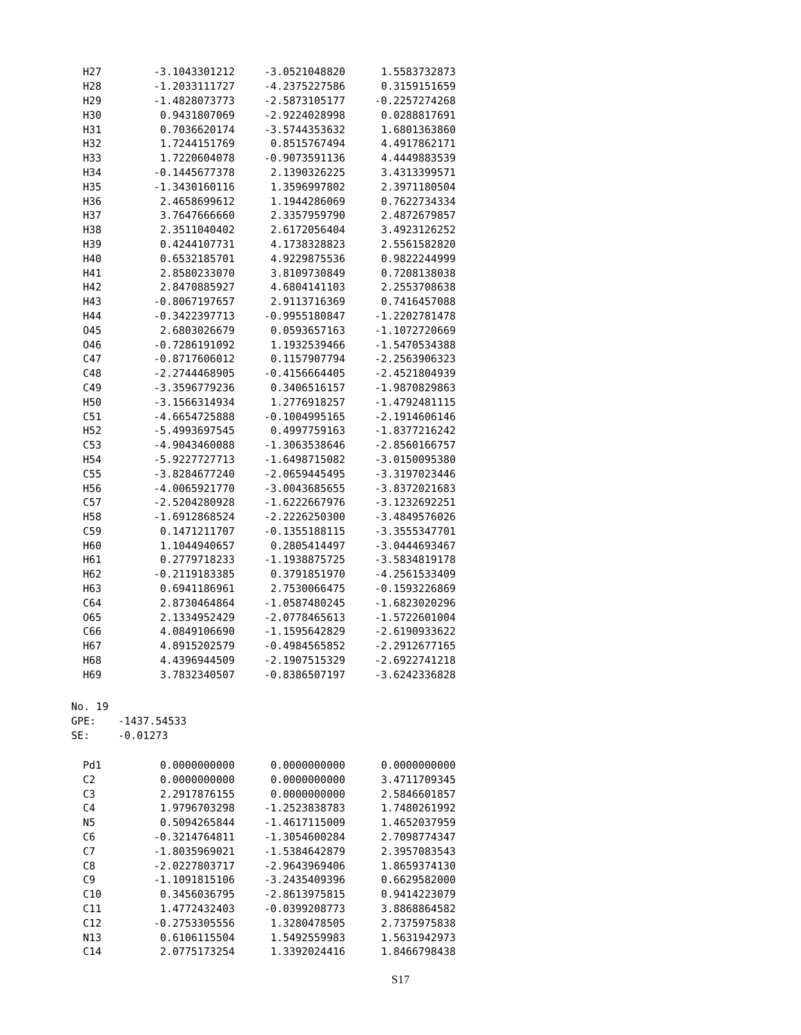| H27 | -3.1043301212 | -3.0521048820 | 1.5583732873 |
| H28 | -1.2033111727 | -4.2375227586 | 0.3159151659 |
| H29 | -1.4828073773 | -2.5873105177 | -0.2257274268 |
| H30 | 0.9431807069 | -2.9224028998 | 0.0288817691 |
| H31 | 0.7036620174 | -3.5744353632 | 1.6801363860 |
| H32 | 1.7244151769 | 0.8515767494 | 4.4917862171 |
| H33 | 1.7220604078 | -0.9073591136 | 4.4449883539 |
| H34 | -0.1445677378 | 2.1390326225 | 3.4313399571 |
| H35 | -1.3430160116 | 1.3596997802 | 2.3971180504 |
| H36 | 2.4658699612 | 1.1944286069 | 0.7622734334 |
| H37 | 3.7647666660 | 2.3357959790 | 2.4872679857 |
| H38 | 2.3511040402 | 2.6172056404 | 3.4923126252 |
| H39 | 0.4244107731 | 4.1738328823 | 2.5561582820 |
| H40 | 0.6532185701 | 4.9229875536 | 0.9822244999 |
| H41 | 2.8580233070 | 3.8109730849 | 0.7208138038 |
| H42 | 2.8470885927 | 4.6804141103 | 2.2553708638 |
| H43 | -0.8067197657 | 2.9113716369 | 0.7416457088 |
| H44 | -0.3422397713 | -0.9955180847 | -1.2202781478 |
| O45 | 2.6803026679 | 0.0593657163 | -1.1072720669 |
| O46 | -0.7286191092 | 1.1932539466 | -1.5470534388 |
| C47 | -0.8717606012 | 0.1157907794 | -2.2563906323 |
| C48 | -2.2744468905 | -0.4156664405 | -2.4521804939 |
| C49 | -3.3596779236 | 0.3406516157 | -1.9870829863 |
| H50 | -3.1566314934 | 1.2776918257 | -1.4792481115 |
| C51 | -4.6654725888 | -0.1004995165 | -2.1914606146 |
| H52 | -5.4993697545 | 0.4997759163 | -1.8377216242 |
| C53 | -4.9043460088 | -1.3063538646 | -2.8560166757 |
| H54 | -5.9227727713 | -1.6498715082 | -3.0150095380 |
| C55 | -3.8284677240 | -2.0659445495 | -3.3197023446 |
| H56 | -4.0065921770 | -3.0043685655 | -3.8372021683 |
| C57 | -2.5204280928 | -1.6222667976 | -3.1232692251 |
| H58 | -1.6912868524 | -2.2226250300 | -3.4849576026 |
| C59 | 0.1471211707 | -0.1355188115 | -3.3555347701 |
| H60 | 1.1044940657 | 0.2805414497 | -3.0444693467 |
| H61 | 0.2779718233 | -1.1938875725 | -3.5834819178 |
| H62 | -0.2119183385 | 0.3791851970 | -4.2561533409 |
| H63 | 0.6941186961 | 2.7530066475 | -0.1593226869 |
| C64 | 2.8730464864 | -1.0587480245 | -1.6823020296 |
| O65 | 2.1334952429 | -2.0778465613 | -1.5722601004 |
| C66 | 4.0849106690 | -1.1595642829 | -2.6190933622 |
| H67 | 4.8915202579 | -0.4984565852 | -2.2912677165 |
| H68 | 4.4396944509 | -2.1907515329 | -2.6922741218 |
| H69 | 3.7832340507 | -0.8386507197 | -3.6242336828 |
No. 19
GPE: -1437.54533
SE: -0.01273
| Pd1 | 0.0000000000 | 0.0000000000 | 0.0000000000 |
| C2 | 0.0000000000 | 0.0000000000 | 3.4711709345 |
| C3 | 2.2917876155 | 0.0000000000 | 2.5846601857 |
| C4 | 1.9796703298 | -1.2523838783 | 1.7480261992 |
| N5 | 0.5094265844 | -1.4617115009 | 1.4652037959 |
| C6 | -0.3214764811 | -1.3054600284 | 2.7098774347 |
| C7 | -1.8035969021 | -1.5384642879 | 2.3957083543 |
| C8 | -2.0227803717 | -2.9643969406 | 1.8659374130 |
| C9 | -1.1091815106 | -3.2435409396 | 0.6629582000 |
| C10 | 0.3456036795 | -2.8613975815 | 0.9414223079 |
| C11 | 1.4772432403 | -0.0399208773 | 3.8868864582 |
| C12 | -0.2753305556 | 1.3280478505 | 2.7375975838 |
| N13 | 0.6106115504 | 1.5492559983 | 1.5631942973 |
| C14 | 2.0775173254 | 1.3392024416 | 1.8466798438 |
S17